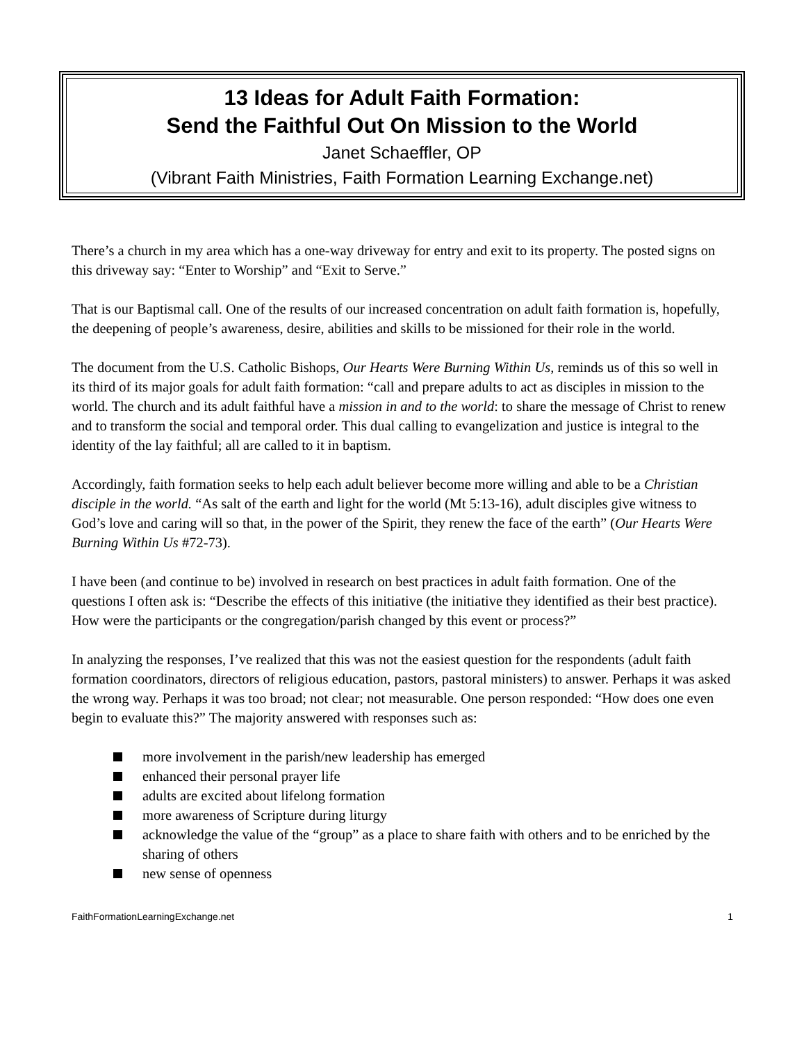13 Ideas for Adult Faith Formation:
Send the Faithful Out On Mission to the World
Janet Schaeffler, OP
(Vibrant Faith Ministries, Faith Formation Learning Exchange.net)
There’s a church in my area which has a one-way driveway for entry and exit to its property. The posted signs on this driveway say: “Enter to Worship” and “Exit to Serve.”
That is our Baptismal call. One of the results of our increased concentration on adult faith formation is, hopefully, the deepening of people’s awareness, desire, abilities and skills to be missioned for their role in the world.
The document from the U.S. Catholic Bishops, Our Hearts Were Burning Within Us, reminds us of this so well in its third of its major goals for adult faith formation: “call and prepare adults to act as disciples in mission to the world. The church and its adult faithful have a mission in and to the world: to share the message of Christ to renew and to transform the social and temporal order. This dual calling to evangelization and justice is integral to the identity of the lay faithful; all are called to it in baptism.
Accordingly, faith formation seeks to help each adult believer become more willing and able to be a Christian disciple in the world. “As salt of the earth and light for the world (Mt 5:13-16), adult disciples give witness to God’s love and caring will so that, in the power of the Spirit, they renew the face of the earth” (Our Hearts Were Burning Within Us #72-73).
I have been (and continue to be) involved in research on best practices in adult faith formation. One of the questions I often ask is: “Describe the effects of this initiative (the initiative they identified as their best practice). How were the participants or the congregation/parish changed by this event or process?”
In analyzing the responses, I’ve realized that this was not the easiest question for the respondents (adult faith formation coordinators, directors of religious education, pastors, pastoral ministers) to answer. Perhaps it was asked the wrong way. Perhaps it was too broad; not clear; not measurable. One person responded: “How does one even begin to evaluate this?” The majority answered with responses such as:
more involvement in the parish/new leadership has emerged
enhanced their personal prayer life
adults are excited about lifelong formation
more awareness of Scripture during liturgy
acknowledge the value of the “group” as a place to share faith with others and to be enriched by the sharing of others
new sense of openness
FaithFormationLearningExchange.net 1